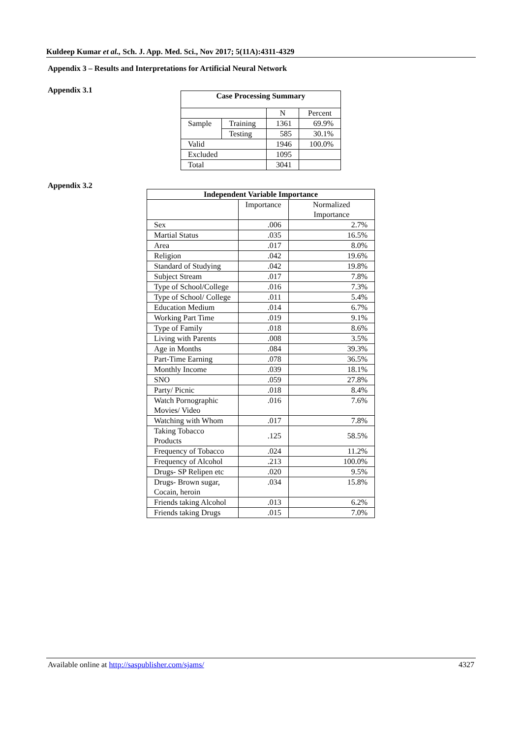Kuldeep Kumar et al., Sch. J. App. Med. Sci., Nov 2017; 5(11A):4311-4329
Appendix 3 – Results and Interpretations for Artificial Neural Network
Appendix 3.1
| Case Processing Summary | | | |
| --- | --- | --- | --- |
| | | N | Percent |
| Sample | Training | 1361 | 69.9% |
| | Testing | 585 | 30.1% |
| Valid | | 1946 | 100.0% |
| Excluded | | 1095 | |
| Total | | 3041 | |
Appendix 3.2
| Independent Variable Importance | | |
| --- | --- | --- |
| | Importance | Normalized Importance |
| Sex | .006 | 2.7% |
| Martial Status | .035 | 16.5% |
| Area | .017 | 8.0% |
| Religion | .042 | 19.6% |
| Standard of Studying | .042 | 19.8% |
| Subject Stream | .017 | 7.8% |
| Type of School/College | .016 | 7.3% |
| Type of School/ College | .011 | 5.4% |
| Education Medium | .014 | 6.7% |
| Working Part Time | .019 | 9.1% |
| Type of Family | .018 | 8.6% |
| Living with Parents | .008 | 3.5% |
| Age in Months | .084 | 39.3% |
| Part-Time Earning | .078 | 36.5% |
| Monthly Income | .039 | 18.1% |
| SNO | .059 | 27.8% |
| Party/ Picnic | .018 | 8.4% |
| Watch Pornographic Movies/ Video | .016 | 7.6% |
| Watching with Whom | .017 | 7.8% |
| Taking Tobacco Products | .125 | 58.5% |
| Frequency of Tobacco | .024 | 11.2% |
| Frequency of Alcohol | .213 | 100.0% |
| Drugs- SP Relipen etc | .020 | 9.5% |
| Drugs- Brown sugar, Cocain, heroin | .034 | 15.8% |
| Friends taking Alcohol | .013 | 6.2% |
| Friends taking Drugs | .015 | 7.0% |
Available online at http://saspublisher.com/sjams/ 4327